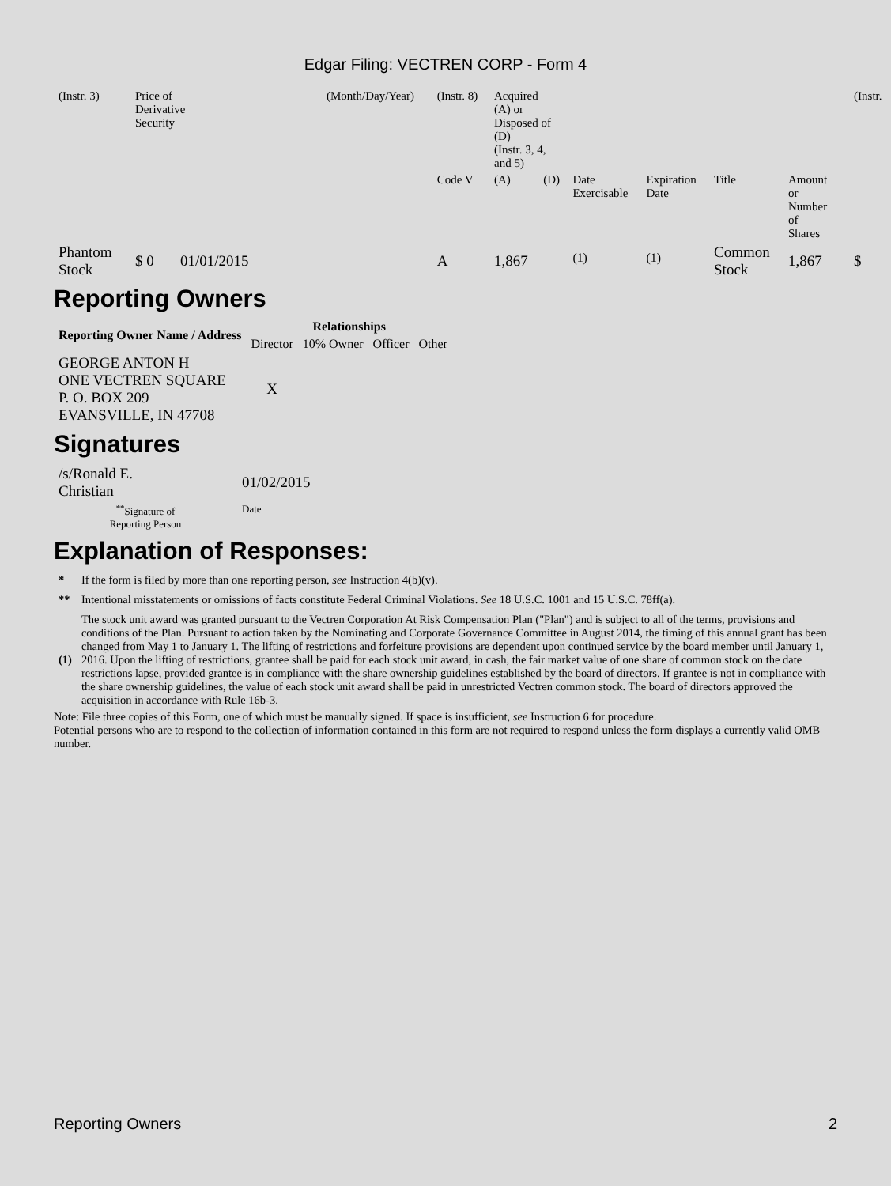Edgar Filing: VECTREN CORP - Form 4
| (Instr. 3) | Price of Derivative Security | (Month/Day/Year) | (Instr. 8) | Acquired (A) or Disposed of (D) (Instr. 3, 4, and 5) | | | | | | | (Instr. |
| | | | Code V | (A) | (D) | Date Exercisable | Expiration Date | Title | Amount or Number of Shares | | |
| Phantom Stock | $ 0 01/01/2015 | | A | 1,867 | | <sup>(1)</sup> | <sup>(1)</sup> | Common Stock | 1,867 | | $ |
Reporting Owners
| Reporting Owner Name / Address | Relationships | | | |
| --- | --- | --- | --- | --- |
| | Director | 10% Owner | Officer | Other |
| GEORGE ANTON H ONE VECTREN SQUARE P. O. BOX 209 EVANSVILLE, IN 47708 | X | | | |
Signatures
| /s/Ronald E. Christian | 01/02/2015 |
| <sup>**</sup> Signature of Reporting Person | Date |
Explanation of Responses:
| * | If the form is filed by more than one reporting person, see Instruction 4(b)(v). |
| ** | Intentional misstatements or omissions of facts constitute Federal Criminal Violations. See 18 U.S.C. 1001 and 15 U.S.C. 78ff(a). |
| (1) | The stock unit award was granted pursuant to the Vectren Corporation At Risk Compensation Plan ("Plan") and is subject to all of the terms, provisions and conditions of the Plan. Pursuant to action taken by the Nominating and Corporate Governance Committee in August 2014, the timing of this annual grant has been changed from May 1 to January 1. The lifting of restrictions and forfeiture provisions are dependent upon continued service by the board member until January 1, 2016. Upon the lifting of restrictions, grantee shall be paid for each stock unit award, in cash, the fair market value of one share of common stock on the date restrictions lapse, provided grantee is in compliance with the share ownership guidelines established by the board of directors. If grantee is not in compliance with the share ownership guidelines, the value of each stock unit award shall be paid in unrestricted Vectren common stock. The board of directors approved the acquisition in accordance with Rule 16b-3. |
Note: File three copies of this Form, one of which must be manually signed. If space is insufficient, see Instruction 6 for procedure.
Potential persons who are to respond to the collection of information contained in this form are not required to respond unless the form displays a currently valid OMB number.
Reporting Owners 2